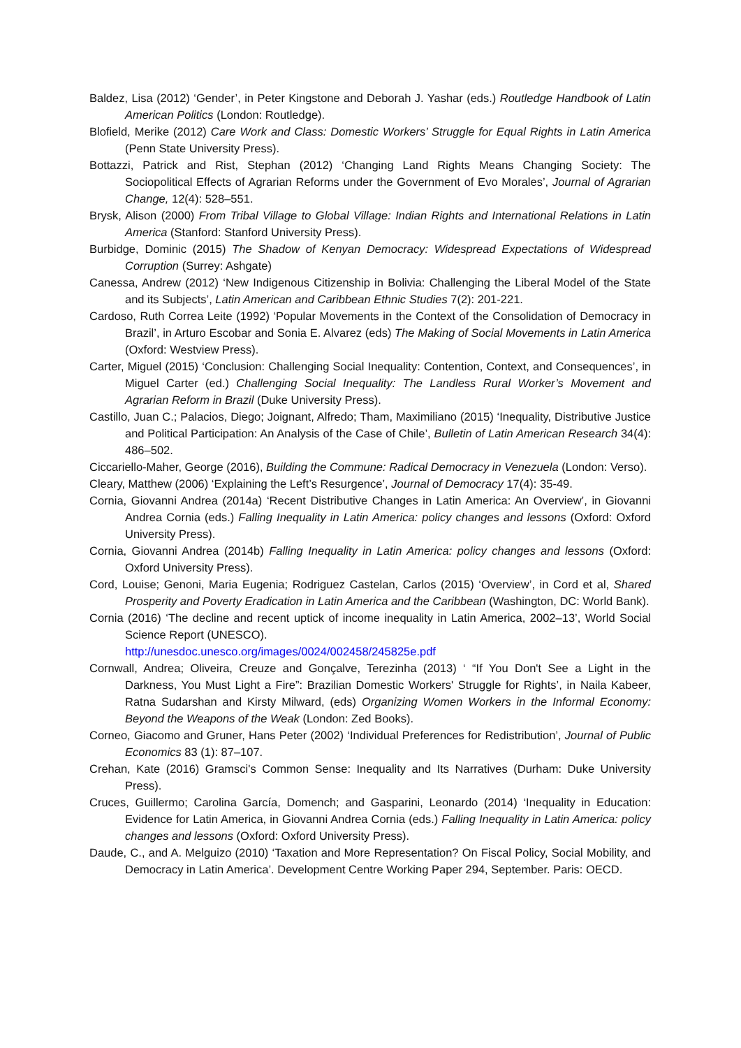Baldez, Lisa (2012) ‘Gender’, in Peter Kingstone and Deborah J. Yashar (eds.) Routledge Handbook of Latin American Politics (London: Routledge).
Blofield, Merike (2012) Care Work and Class: Domestic Workers’ Struggle for Equal Rights in Latin America (Penn State University Press).
Bottazzi, Patrick and Rist, Stephan (2012) ‘Changing Land Rights Means Changing Society: The Sociopolitical Effects of Agrarian Reforms under the Government of Evo Morales’, Journal of Agrarian Change, 12(4): 528–551.
Brysk, Alison (2000) From Tribal Village to Global Village: Indian Rights and International Relations in Latin America (Stanford: Stanford University Press).
Burbidge, Dominic (2015) The Shadow of Kenyan Democracy: Widespread Expectations of Widespread Corruption (Surrey: Ashgate)
Canessa, Andrew (2012) ‘New Indigenous Citizenship in Bolivia: Challenging the Liberal Model of the State and its Subjects’, Latin American and Caribbean Ethnic Studies 7(2): 201-221.
Cardoso, Ruth Correa Leite (1992) ‘Popular Movements in the Context of the Consolidation of Democracy in Brazil’, in Arturo Escobar and Sonia E. Alvarez (eds) The Making of Social Movements in Latin America (Oxford: Westview Press).
Carter, Miguel (2015) ‘Conclusion: Challenging Social Inequality: Contention, Context, and Consequences’, in Miguel Carter (ed.) Challenging Social Inequality: The Landless Rural Worker’s Movement and Agrarian Reform in Brazil (Duke University Press).
Castillo, Juan C.; Palacios, Diego; Joignant, Alfredo; Tham, Maximiliano (2015) ‘Inequality, Distributive Justice and Political Participation: An Analysis of the Case of Chile’, Bulletin of Latin American Research 34(4): 486–502.
Ciccariello-Maher, George (2016), Building the Commune: Radical Democracy in Venezuela (London: Verso).
Cleary, Matthew (2006) ‘Explaining the Left’s Resurgence’, Journal of Democracy 17(4): 35-49.
Cornia, Giovanni Andrea (2014a) ‘Recent Distributive Changes in Latin America: An Overview’, in Giovanni Andrea Cornia (eds.) Falling Inequality in Latin America: policy changes and lessons (Oxford: Oxford University Press).
Cornia, Giovanni Andrea (2014b) Falling Inequality in Latin America: policy changes and lessons (Oxford: Oxford University Press).
Cord, Louise; Genoni, Maria Eugenia; Rodriguez Castelan, Carlos (2015) ‘Overview’, in Cord et al, Shared Prosperity and Poverty Eradication in Latin America and the Caribbean (Washington, DC: World Bank).
Cornia (2016) ‘The decline and recent uptick of income inequality in Latin America, 2002–13’, World Social Science Report (UNESCO).
http://unesdoc.unesco.org/images/0024/002458/245825e.pdf
Cornwall, Andrea; Oliveira, Creuze and Gonçalve, Terezinha (2013) ‘ “If You Don't See a Light in the Darkness, You Must Light a Fire”: Brazilian Domestic Workers' Struggle for Rights’, in Naila Kabeer, Ratna Sudarshan and Kirsty Milward, (eds) Organizing Women Workers in the Informal Economy: Beyond the Weapons of the Weak (London: Zed Books).
Corneo, Giacomo and Gruner, Hans Peter (2002) ‘Individual Preferences for Redistribution’, Journal of Public Economics 83 (1): 87–107.
Crehan, Kate (2016) Gramsci's Common Sense: Inequality and Its Narratives (Durham: Duke University Press).
Cruces, Guillermo; Carolina García, Domench; and Gasparini, Leonardo (2014) ‘Inequality in Education: Evidence for Latin America, in Giovanni Andrea Cornia (eds.) Falling Inequality in Latin America: policy changes and lessons (Oxford: Oxford University Press).
Daude, C., and A. Melguizo (2010) ‘Taxation and More Representation? On Fiscal Policy, Social Mobility, and Democracy in Latin America’. Development Centre Working Paper 294, September. Paris: OECD.